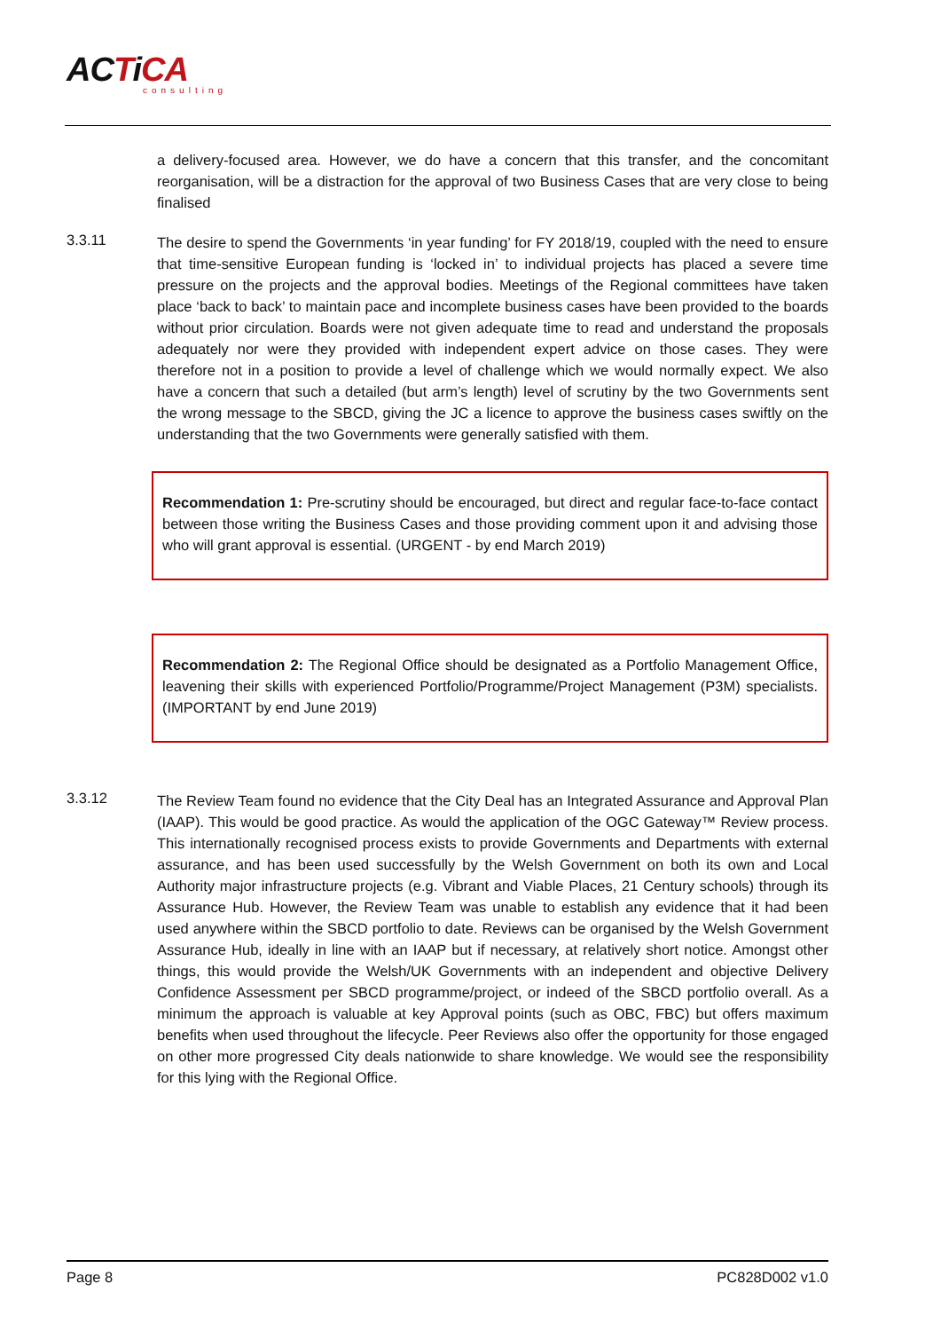ACTiCA
consulting
a delivery-focused area. However, we do have a concern that this transfer, and the concomitant reorganisation, will be a distraction for the approval of two Business Cases that are very close to being finalised
3.3.11
The desire to spend the Governments ‘in year funding’ for FY 2018/19, coupled with the need to ensure that time-sensitive European funding is ‘locked in’ to individual projects has placed a severe time pressure on the projects and the approval bodies. Meetings of the Regional committees have taken place ‘back to back’ to maintain pace and incomplete business cases have been provided to the boards without prior circulation. Boards were not given adequate time to read and understand the proposals adequately nor were they provided with independent expert advice on those cases. They were therefore not in a position to provide a level of challenge which we would normally expect. We also have a concern that such a detailed (but arm’s length) level of scrutiny by the two Governments sent the wrong message to the SBCD, giving the JC a licence to approve the business cases swiftly on the understanding that the two Governments were generally satisfied with them.
Recommendation 1: Pre-scrutiny should be encouraged, but direct and regular face-to-face contact between those writing the Business Cases and those providing comment upon it and advising those who will grant approval is essential. (URGENT - by end March 2019)
Recommendation 2: The Regional Office should be designated as a Portfolio Management Office, leavening their skills with experienced Portfolio/Programme/Project Management (P3M) specialists. (IMPORTANT by end June 2019)
3.3.12
The Review Team found no evidence that the City Deal has an Integrated Assurance and Approval Plan (IAAP). This would be good practice. As would the application of the OGC Gateway™ Review process. This internationally recognised process exists to provide Governments and Departments with external assurance, and has been used successfully by the Welsh Government on both its own and Local Authority major infrastructure projects (e.g. Vibrant and Viable Places, 21 Century schools) through its Assurance Hub. However, the Review Team was unable to establish any evidence that it had been used anywhere within the SBCD portfolio to date. Reviews can be organised by the Welsh Government Assurance Hub, ideally in line with an IAAP but if necessary, at relatively short notice. Amongst other things, this would provide the Welsh/UK Governments with an independent and objective Delivery Confidence Assessment per SBCD programme/project, or indeed of the SBCD portfolio overall. As a minimum the approach is valuable at key Approval points (such as OBC, FBC) but offers maximum benefits when used throughout the lifecycle. Peer Reviews also offer the opportunity for those engaged on other more progressed City deals nationwide to share knowledge. We would see the responsibility for this lying with the Regional Office.
Page 8 PC828D002 v1.0